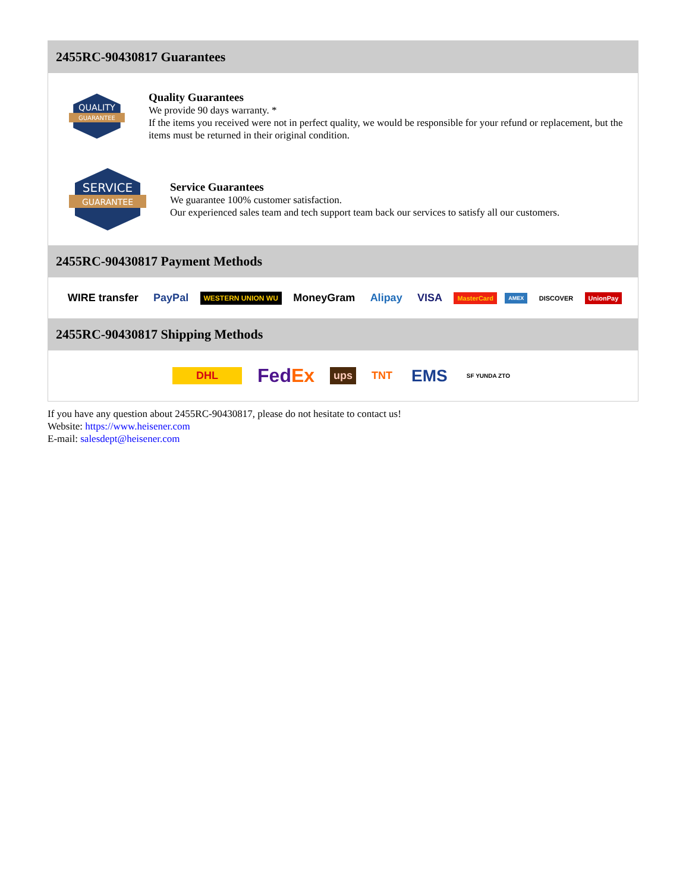2455RC-90430817 Guarantees
QUALITY
GUARANTEE
Quality Guarantees
We provide 90 days warranty. *
If the items you received were not in perfect quality, we would be responsible for your refund or replacement, but the items must be returned in their original condition.
SERVICE
GUARANTEE
Service Guarantees
We guarantee 100% customer satisfaction.
Our experienced sales team and tech support team back our services to satisfy all our customers.
2455RC-90430817 Payment Methods
WIRE transfer PayPal WESTERN UNION WU MoneyGram Alipay VISA MasterCard AMEX DISCOVER UnionPay
2455RC-90430817 Shipping Methods
DHL FedEx ups TNT EMS SF YUNDA ZTO
If you have any question about 2455RC-90430817, please do not hesitate to contact us!
Website: https://www.heisener.com
E-mail: salesdept@heisener.com